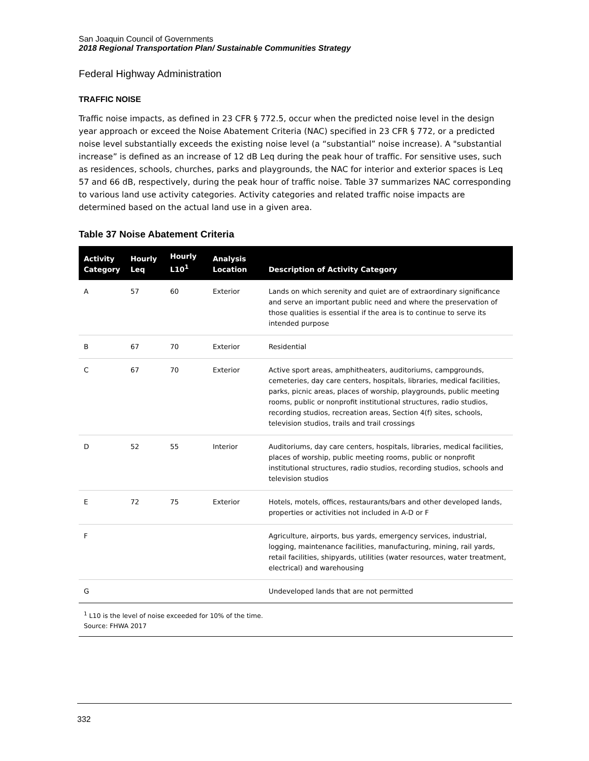San Joaquin Council of Governments
2018 Regional Transportation Plan/ Sustainable Communities Strategy
Federal Highway Administration
TRAFFIC NOISE
Traffic noise impacts, as defined in 23 CFR § 772.5, occur when the predicted noise level in the design year approach or exceed the Noise Abatement Criteria (NAC) specified in 23 CFR § 772, or a predicted noise level substantially exceeds the existing noise level (a “substantial” noise increase). A "substantial increase” is defined as an increase of 12 dB Leq during the peak hour of traffic. For sensitive uses, such as residences, schools, churches, parks and playgrounds, the NAC for interior and exterior spaces is Leq 57 and 66 dB, respectively, during the peak hour of traffic noise. Table 37 summarizes NAC corresponding to various land use activity categories. Activity categories and related traffic noise impacts are determined based on the actual land use in a given area.
Table 37 Noise Abatement Criteria
| Activity Category | Hourly Leq | Hourly L10<sup>1</sup> | Analysis Location | Description of Activity Category |
| --- | --- | --- | --- | --- |
| A | 57 | 60 | Exterior | Lands on which serenity and quiet are of extraordinary significance and serve an important public need and where the preservation of those qualities is essential if the area is to continue to serve its intended purpose |
| B | 67 | 70 | Exterior | Residential |
| C | 67 | 70 | Exterior | Active sport areas, amphitheaters, auditoriums, campgrounds, cemeteries, day care centers, hospitals, libraries, medical facilities, parks, picnic areas, places of worship, playgrounds, public meeting rooms, public or nonprofit institutional structures, radio studios, recording studios, recreation areas, Section 4(f) sites, schools, television studios, trails and trail crossings |
| D | 52 | 55 | Interior | Auditoriums, day care centers, hospitals, libraries, medical facilities, places of worship, public meeting rooms, public or nonprofit institutional structures, radio studios, recording studios, schools and television studios |
| E | 72 | 75 | Exterior | Hotels, motels, offices, restaurants/bars and other developed lands, properties or activities not included in A-D or F |
| F | | | | Agriculture, airports, bus yards, emergency services, industrial, logging, maintenance facilities, manufacturing, mining, rail yards, retail facilities, shipyards, utilities (water resources, water treatment, electrical) and warehousing |
| G | | | | Undeveloped lands that are not permitted |
<sup>1</sup> L10 is the level of noise exceeded for 10% of the time.
Source: FHWA 2017
332